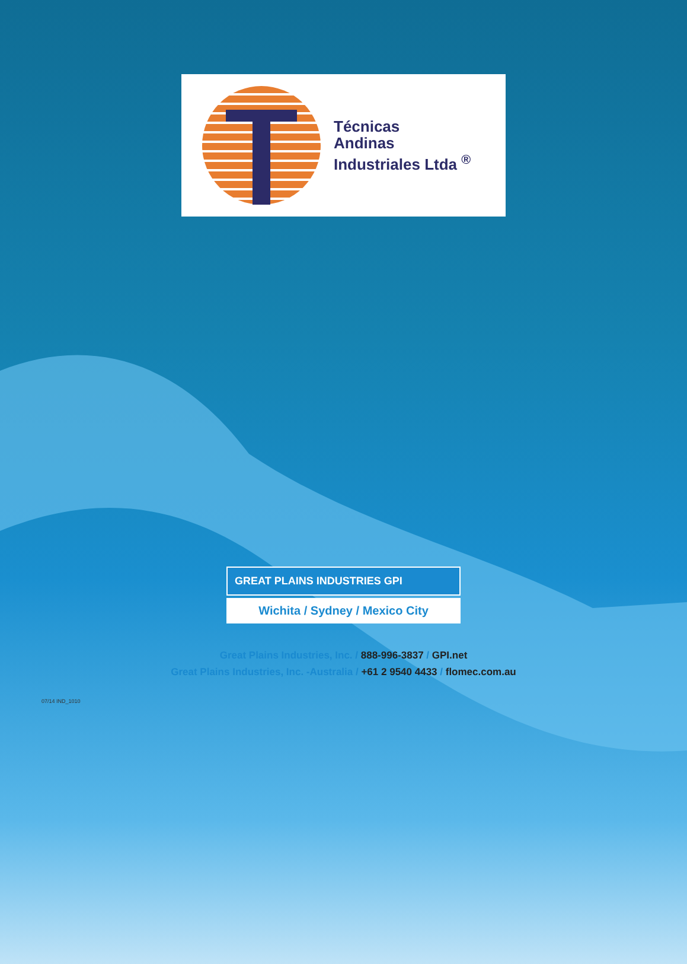Técnicas
Andinas
Industriales Ltda <sup>®</sup>
GREAT PLAINS INDUSTRIES GPI
Wichita / Sydney / Mexico City
Great Plains Industries, Inc. / 888-996-3837 / GPI.net
Great Plains Industries, Inc. -Australia / +61 2 9540 4433 / flomec.com.au
07/14 IND_1010